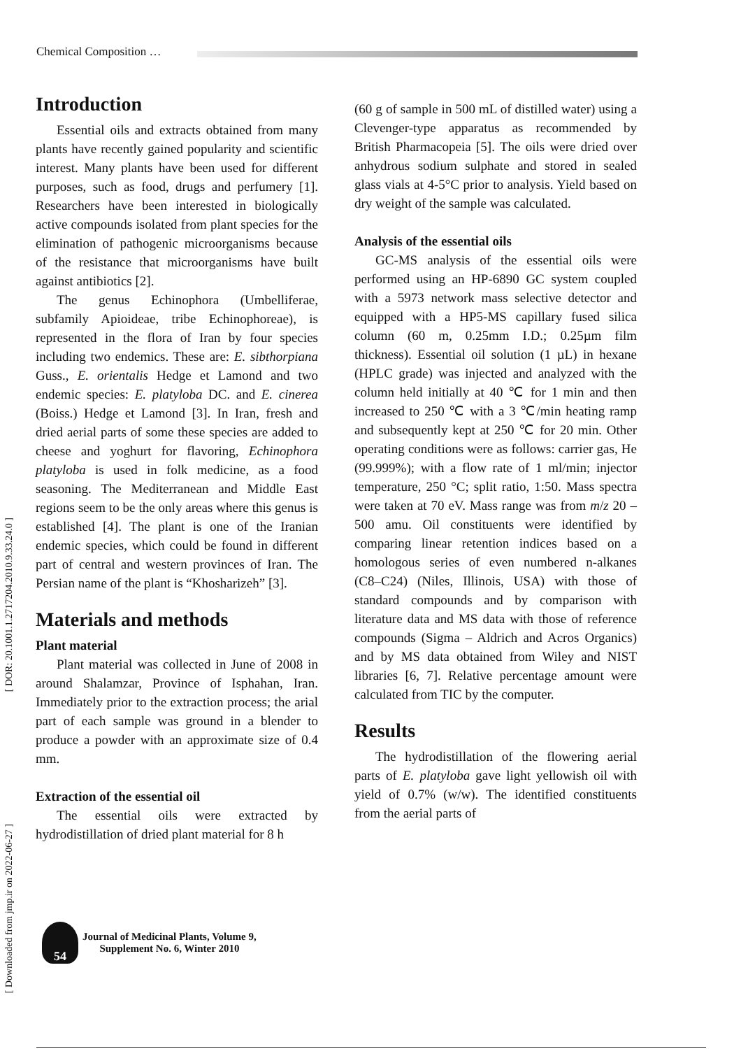Chemical Composition …
[ DOR: 20.1001.1.2717204.2010.9.33.24.0 ]
[ Downloaded from jmp.ir on 2022-06-27 ]
Introduction
Essential oils and extracts obtained from many plants have recently gained popularity and scientific interest. Many plants have been used for different purposes, such as food, drugs and perfumery [1]. Researchers have been interested in biologically active compounds isolated from plant species for the elimination of pathogenic microorganisms because of the resistance that microorganisms have built against antibiotics [2].
The genus Echinophora (Umbelliferae, subfamily Apioideae, tribe Echinophoreae), is represented in the flora of Iran by four species including two endemics. These are: E. sibthorpiana Guss., E. orientalis Hedge et Lamond and two endemic species: E. platyloba DC. and E. cinerea (Boiss.) Hedge et Lamond [3]. In Iran, fresh and dried aerial parts of some these species are added to cheese and yoghurt for flavoring, Echinophora platyloba is used in folk medicine, as a food seasoning. The Mediterranean and Middle East regions seem to be the only areas where this genus is established [4]. The plant is one of the Iranian endemic species, which could be found in different part of central and western provinces of Iran. The Persian name of the plant is “Khosharizeh” [3].
Materials and methods
Plant material
Plant material was collected in June of 2008 in around Shalamzar, Province of Isphahan, Iran. Immediately prior to the extraction process; the arial part of each sample was ground in a blender to produce a powder with an approximate size of 0.4 mm.
Extraction of the essential oil
The essential oils were extracted by hydrodistillation of dried plant material for 8 h
(60 g of sample in 500 mL of distilled water) using a Clevenger-type apparatus as recommended by British Pharmacopeia [5]. The oils were dried over anhydrous sodium sulphate and stored in sealed glass vials at 4-5°C prior to analysis. Yield based on dry weight of the sample was calculated.
Analysis of the essential oils
GC-MS analysis of the essential oils were performed using an HP-6890 GC system coupled with a 5973 network mass selective detector and equipped with a HP5-MS capillary fused silica column (60 m, 0.25mm I.D.; 0.25µm film thickness). Essential oil solution (1 µL) in hexane (HPLC grade) was injected and analyzed with the column held initially at 40 ℃ for 1 min and then increased to 250 ℃ with a 3 ℃/min heating ramp and subsequently kept at 250 ℃ for 20 min. Other operating conditions were as follows: carrier gas, He (99.999%); with a flow rate of 1 ml/min; injector temperature, 250 °C; split ratio, 1:50. Mass spectra were taken at 70 eV. Mass range was from m/z 20 – 500 amu. Oil constituents were identified by comparing linear retention indices based on a homologous series of even numbered n-alkanes (C8–C24) (Niles, Illinois, USA) with those of standard compounds and by comparison with literature data and MS data with those of reference compounds (Sigma – Aldrich and Acros Organics) and by MS data obtained from Wiley and NIST libraries [6, 7]. Relative percentage amount were calculated from TIC by the computer.
Results
The hydrodistillation of the flowering aerial parts of E. platyloba gave light yellowish oil with yield of 0.7% (w/w). The identified constituents from the aerial parts of
54
Journal of Medicinal Plants, Volume 9,
Supplement No. 6, Winter 2010